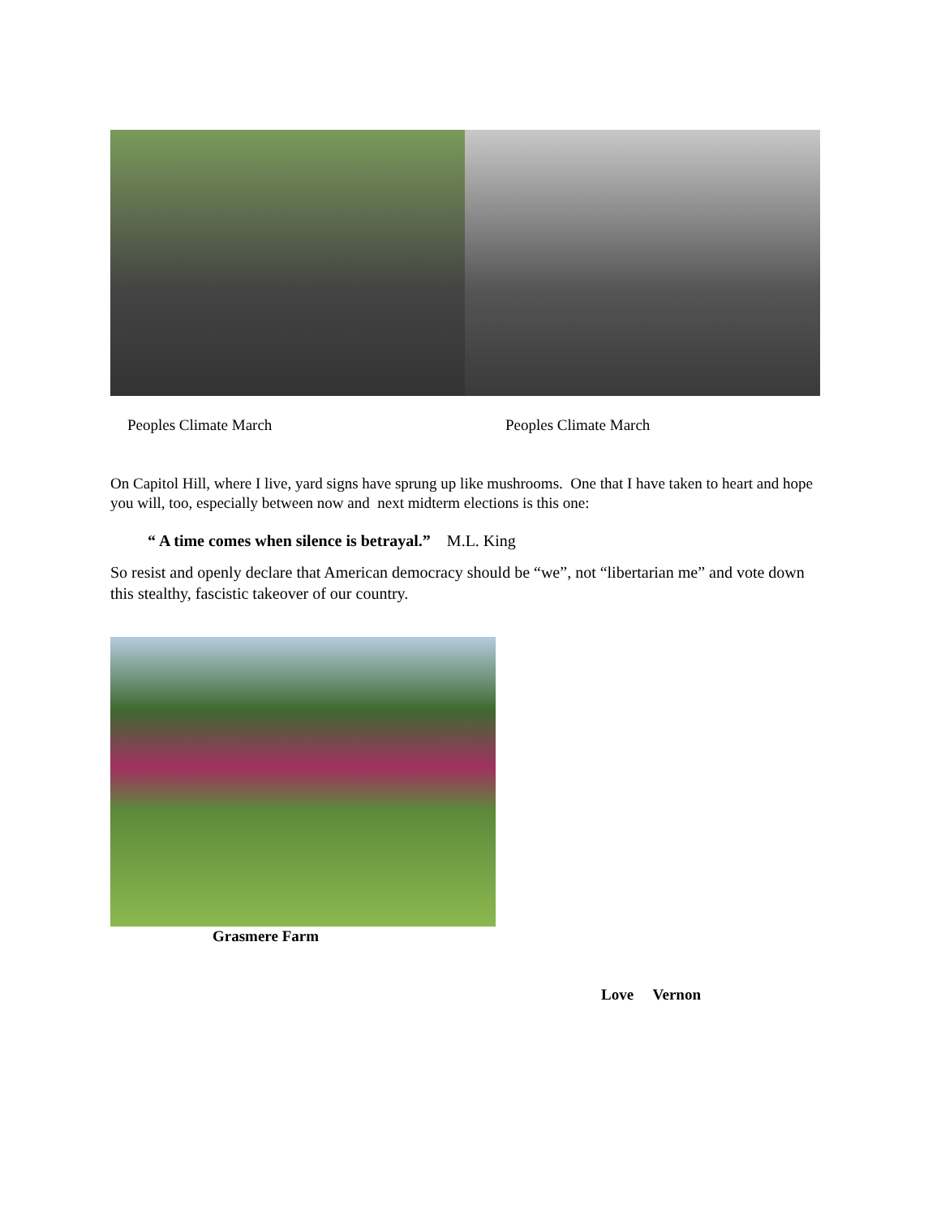Peoples Climate March Peoples Climate March
On Capitol Hill, where I live, yard signs have sprung up like mushrooms. One that I have taken to heart and hope you will, too, especially between now and next midterm elections is this one:
“ A time comes when silence is betrayal.” M.L. King
So resist and openly declare that American democracy should be “we”, not “libertarian me” and vote down this stealthy, fascistic takeover of our country.
Grasmere Farm
Love Vernon